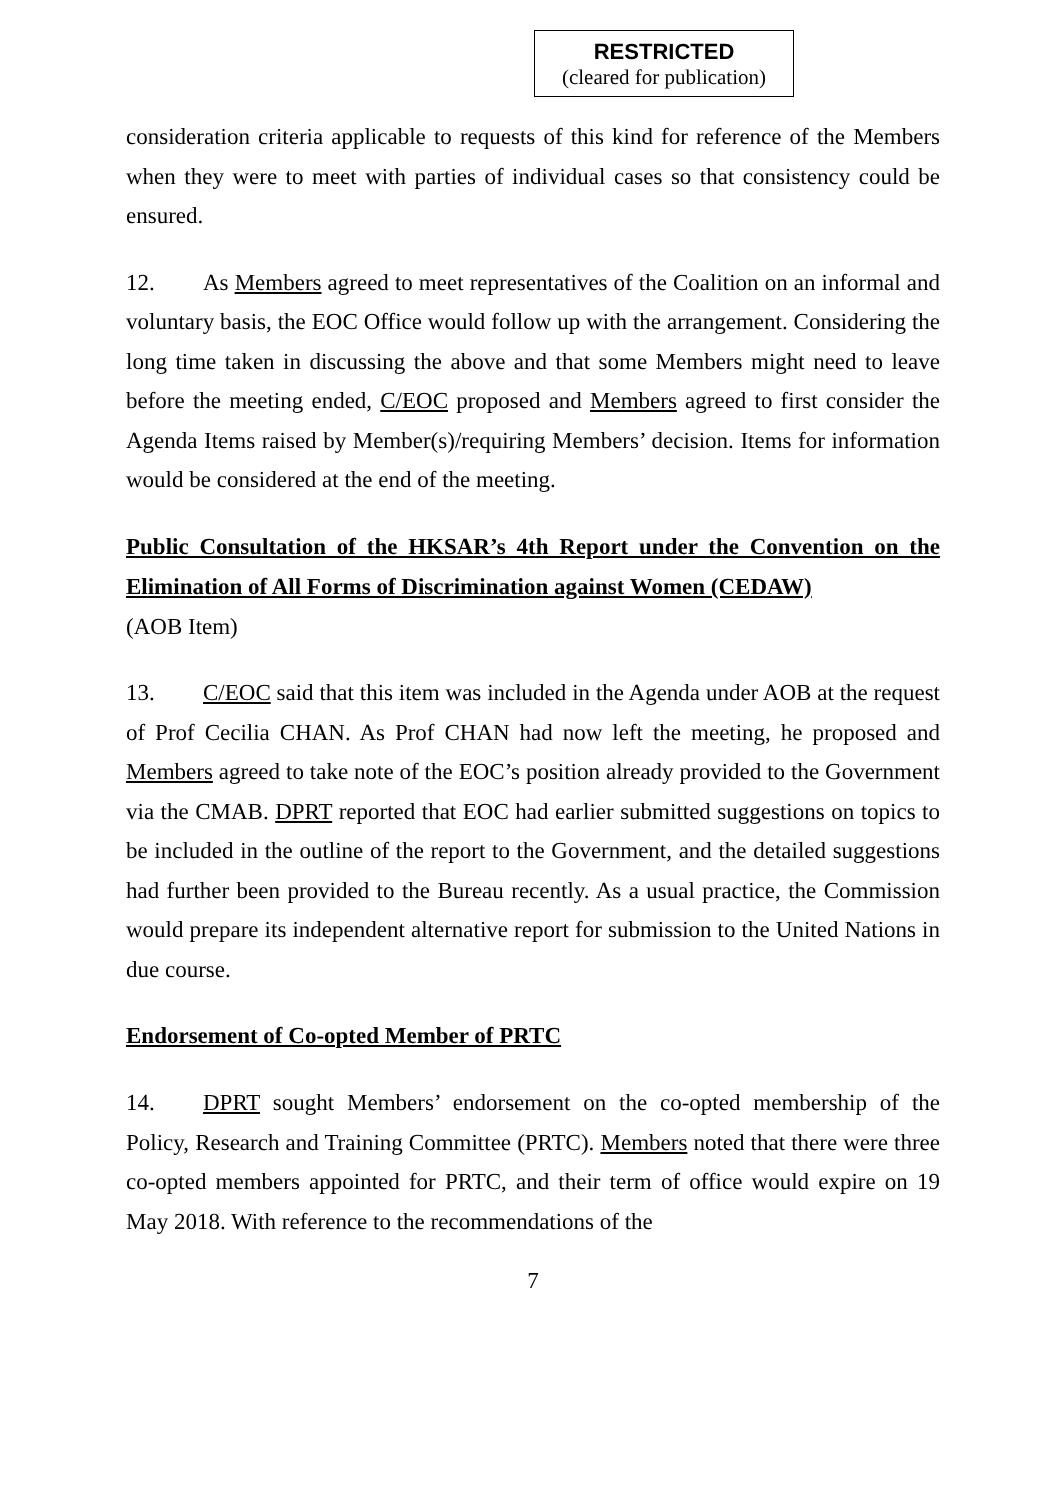RESTRICTED
(cleared for publication)
consideration criteria applicable to requests of this kind for reference of the Members when they were to meet with parties of individual cases so that consistency could be ensured.
12. As Members agreed to meet representatives of the Coalition on an informal and voluntary basis, the EOC Office would follow up with the arrangement. Considering the long time taken in discussing the above and that some Members might need to leave before the meeting ended, C/EOC proposed and Members agreed to first consider the Agenda Items raised by Member(s)/requiring Members’ decision. Items for information would be considered at the end of the meeting.
Public Consultation of the HKSAR’s 4th Report under the Convention on the Elimination of All Forms of Discrimination against Women (CEDAW)
(AOB Item)
13. C/EOC said that this item was included in the Agenda under AOB at the request of Prof Cecilia CHAN. As Prof CHAN had now left the meeting, he proposed and Members agreed to take note of the EOC’s position already provided to the Government via the CMAB. DPRT reported that EOC had earlier submitted suggestions on topics to be included in the outline of the report to the Government, and the detailed suggestions had further been provided to the Bureau recently. As a usual practice, the Commission would prepare its independent alternative report for submission to the United Nations in due course.
Endorsement of Co-opted Member of PRTC
14. DPRT sought Members’ endorsement on the co-opted membership of the Policy, Research and Training Committee (PRTC). Members noted that there were three co-opted members appointed for PRTC, and their term of office would expire on 19 May 2018. With reference to the recommendations of the
7